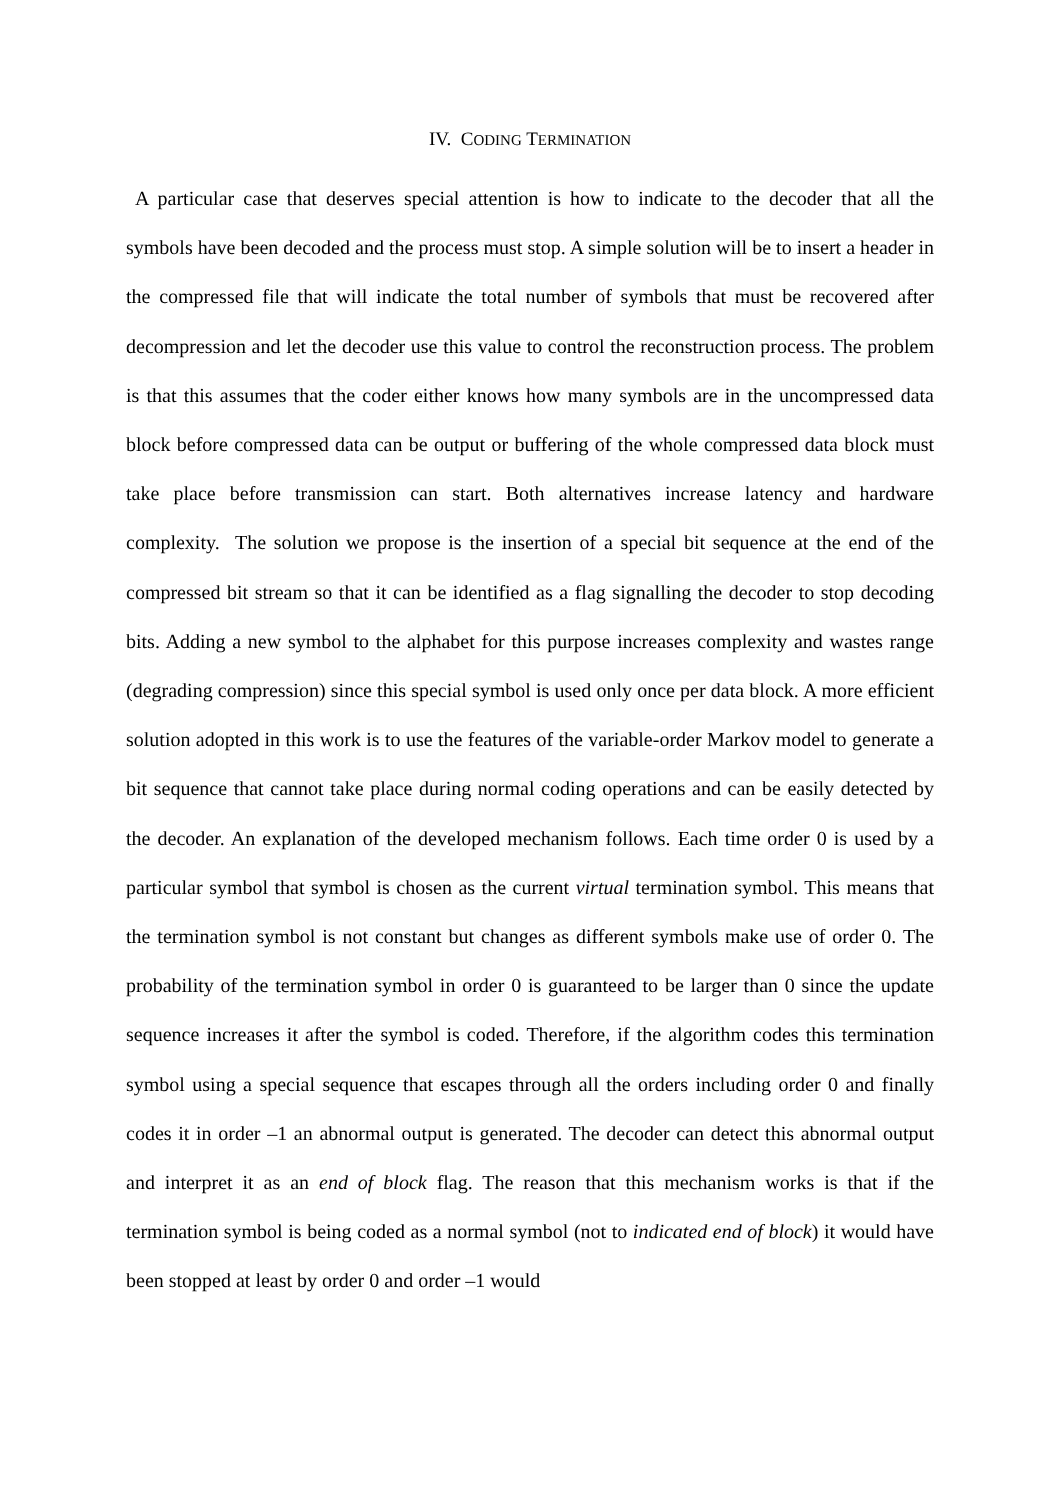IV. CODING TERMINATION
A particular case that deserves special attention is how to indicate to the decoder that all the symbols have been decoded and the process must stop. A simple solution will be to insert a header in the compressed file that will indicate the total number of symbols that must be recovered after decompression and let the decoder use this value to control the reconstruction process. The problem is that this assumes that the coder either knows how many symbols are in the uncompressed data block before compressed data can be output or buffering of the whole compressed data block must take place before transmission can start. Both alternatives increase latency and hardware complexity. The solution we propose is the insertion of a special bit sequence at the end of the compressed bit stream so that it can be identified as a flag signalling the decoder to stop decoding bits. Adding a new symbol to the alphabet for this purpose increases complexity and wastes range (degrading compression) since this special symbol is used only once per data block. A more efficient solution adopted in this work is to use the features of the variable-order Markov model to generate a bit sequence that cannot take place during normal coding operations and can be easily detected by the decoder. An explanation of the developed mechanism follows. Each time order 0 is used by a particular symbol that symbol is chosen as the current virtual termination symbol. This means that the termination symbol is not constant but changes as different symbols make use of order 0. The probability of the termination symbol in order 0 is guaranteed to be larger than 0 since the update sequence increases it after the symbol is coded. Therefore, if the algorithm codes this termination symbol using a special sequence that escapes through all the orders including order 0 and finally codes it in order –1 an abnormal output is generated. The decoder can detect this abnormal output and interpret it as an end of block flag. The reason that this mechanism works is that if the termination symbol is being coded as a normal symbol (not to indicated end of block) it would have been stopped at least by order 0 and order –1 would